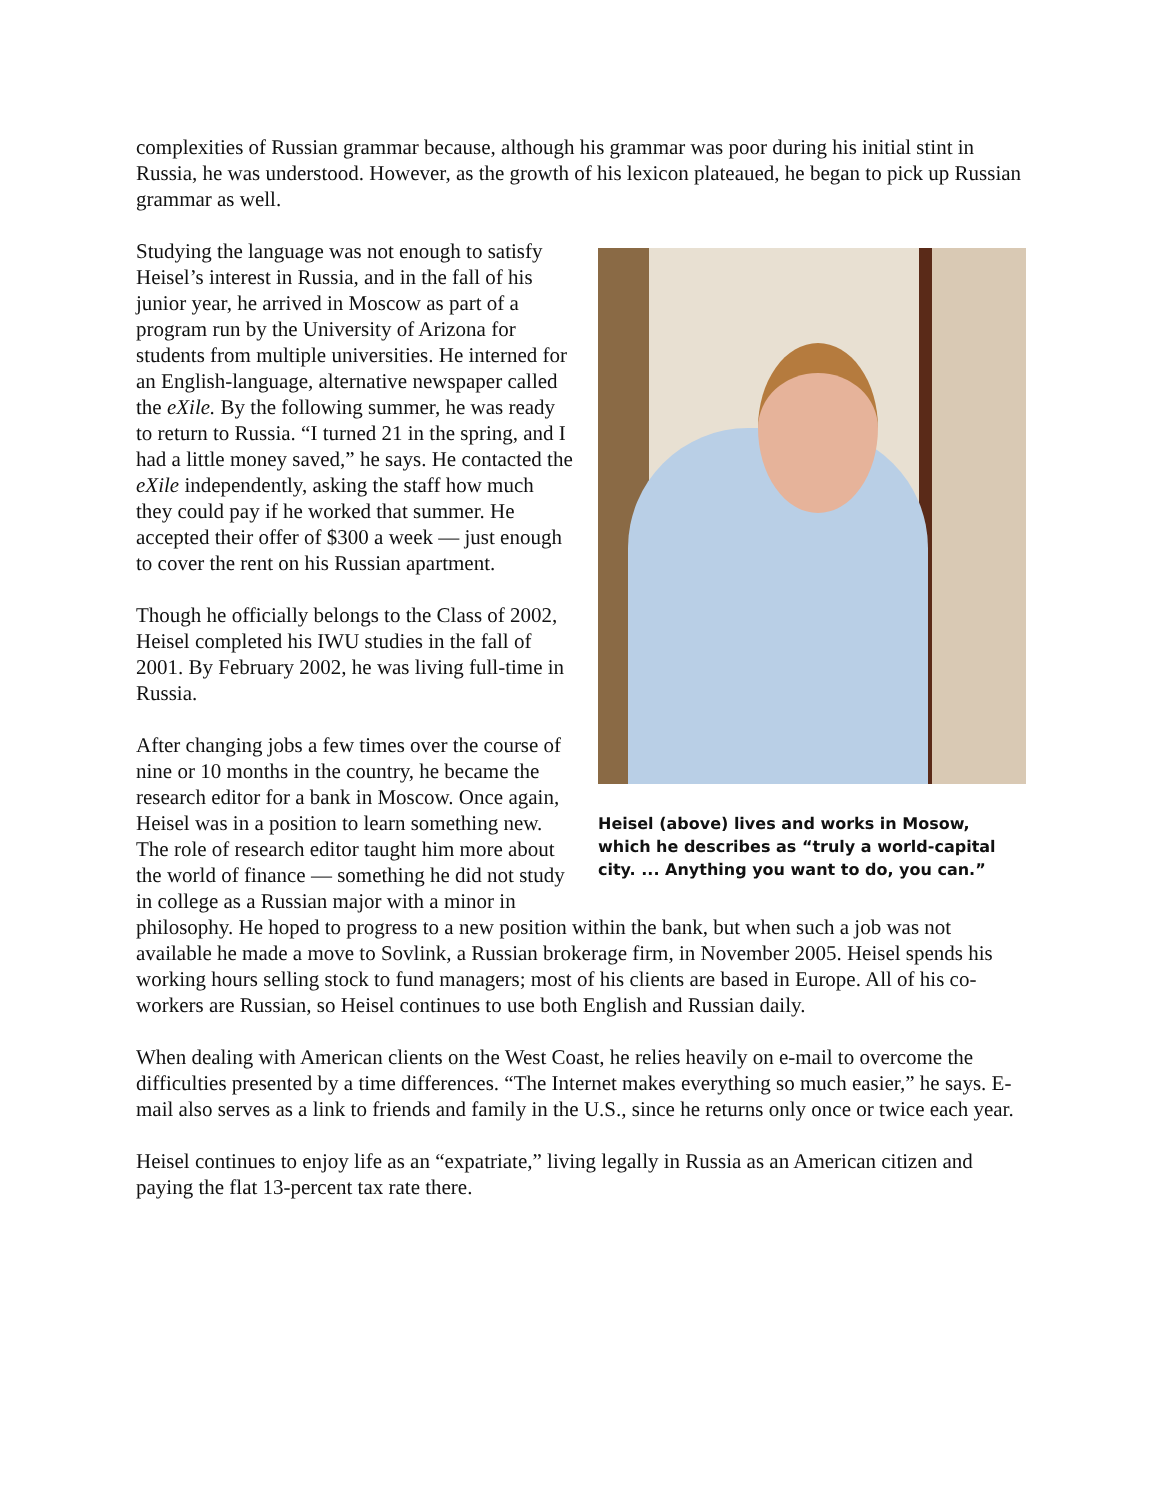complexities of Russian grammar because, although his grammar was poor during his initial stint in Russia, he was understood. However, as the growth of his lexicon plateaued, he began to pick up Russian grammar as well.
Heisel (above) lives and works in Mosow, which he describes as “truly a world-capital city. ... Anything you want to do, you can.”
Studying the language was not enough to satisfy Heisel’s interest in Russia, and in the fall of his junior year, he arrived in Moscow as part of a program run by the University of Arizona for students from multiple universities. He interned for an English-language, alternative newspaper called the eXile. By the following summer, he was ready to return to Russia. “I turned 21 in the spring, and I had a little money saved,” he says. He contacted the eXile independently, asking the staff how much they could pay if he worked that summer. He accepted their offer of $300 a week — just enough to cover the rent on his Russian apartment.
Though he officially belongs to the Class of 2002, Heisel completed his IWU studies in the fall of 2001. By February 2002, he was living full-time in Russia.
After changing jobs a few times over the course of nine or 10 months in the country, he became the research editor for a bank in Moscow. Once again, Heisel was in a position to learn something new. The role of research editor taught him more about the world of finance — something he did not study in college as a Russian major with a minor in philosophy. He hoped to progress to a new position within the bank, but when such a job was not available he made a move to Sovlink, a Russian brokerage firm, in November 2005. Heisel spends his working hours selling stock to fund managers; most of his clients are based in Europe. All of his co-workers are Russian, so Heisel continues to use both English and Russian daily.
When dealing with American clients on the West Coast, he relies heavily on e-mail to overcome the difficulties presented by a time differences. “The Internet makes everything so much easier,” he says. E-mail also serves as a link to friends and family in the U.S., since he returns only once or twice each year.
Heisel continues to enjoy life as an “expatriate,” living legally in Russia as an American citizen and paying the flat 13-percent tax rate there.